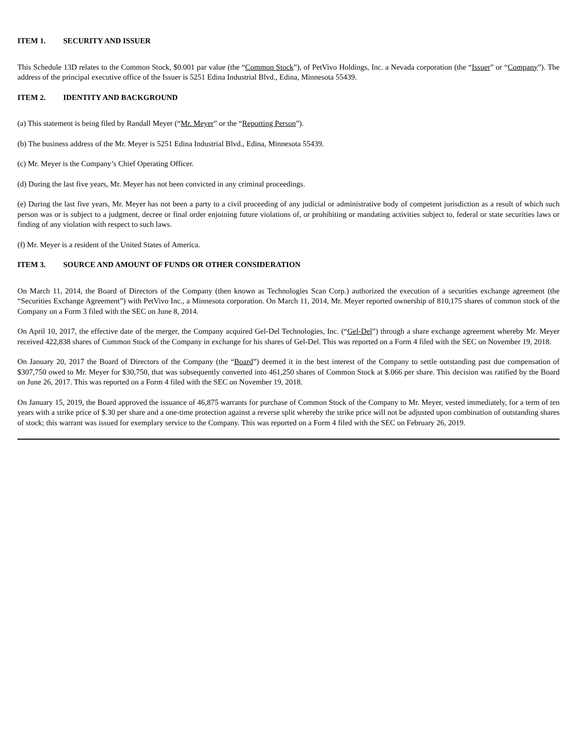ITEM 1. SECURITY AND ISSUER
This Schedule 13D relates to the Common Stock, $0.001 par value (the “Common Stock”), of PetVivo Holdings, Inc. a Nevada corporation (the “Issuer” or “Company”). The address of the principal executive office of the Issuer is 5251 Edina Industrial Blvd., Edina, Minnesota 55439.
ITEM 2. IDENTITY AND BACKGROUND
(a) This statement is being filed by Randall Meyer (“Mr. Meyer” or the “Reporting Person”).
(b) The business address of the Mr. Meyer is 5251 Edina Industrial Blvd., Edina, Minnesota 55439.
(c) Mr. Meyer is the Company’s Chief Operating Officer.
(d) During the last five years, Mr. Meyer has not been convicted in any criminal proceedings.
(e) During the last five years, Mr. Meyer has not been a party to a civil proceeding of any judicial or administrative body of competent jurisdiction as a result of which such person was or is subject to a judgment, decree or final order enjoining future violations of, or prohibiting or mandating activities subject to, federal or state securities laws or finding of any violation with respect to such laws.
(f) Mr. Meyer is a resident of the United States of America.
ITEM 3. SOURCE AND AMOUNT OF FUNDS OR OTHER CONSIDERATION
On March 11, 2014, the Board of Directors of the Company (then known as Technologies Scan Corp.) authorized the execution of a securities exchange agreement (the “Securities Exchange Agreement”) with PetVivo Inc., a Minnesota corporation. On March 11, 2014, Mr. Meyer reported ownership of 810,175 shares of common stock of the Company on a Form 3 filed with the SEC on June 8, 2014.
On April 10, 2017, the effective date of the merger, the Company acquired Gel-Del Technologies, Inc. (“Gel-Del”) through a share exchange agreement whereby Mr. Meyer received 422,838 shares of Common Stock of the Company in exchange for his shares of Gel-Del. This was reported on a Form 4 filed with the SEC on November 19, 2018.
On January 20, 2017 the Board of Directors of the Company (the “Board”) deemed it in the best interest of the Company to settle outstanding past due compensation of $307,750 owed to Mr. Meyer for $30,750, that was subsequently converted into 461,250 shares of Common Stock at $.066 per share. This decision was ratified by the Board on June 26, 2017. This was reported on a Form 4 filed with the SEC on November 19, 2018.
On January 15, 2019, the Board approved the issuance of 46,875 warrants for purchase of Common Stock of the Company to Mr. Meyer, vested immediately, for a term of ten years with a strike price of $.30 per share and a one-time protection against a reverse split whereby the strike price will not be adjusted upon combination of outstanding shares of stock; this warrant was issued for exemplary service to the Company. This was reported on a Form 4 filed with the SEC on February 26, 2019.